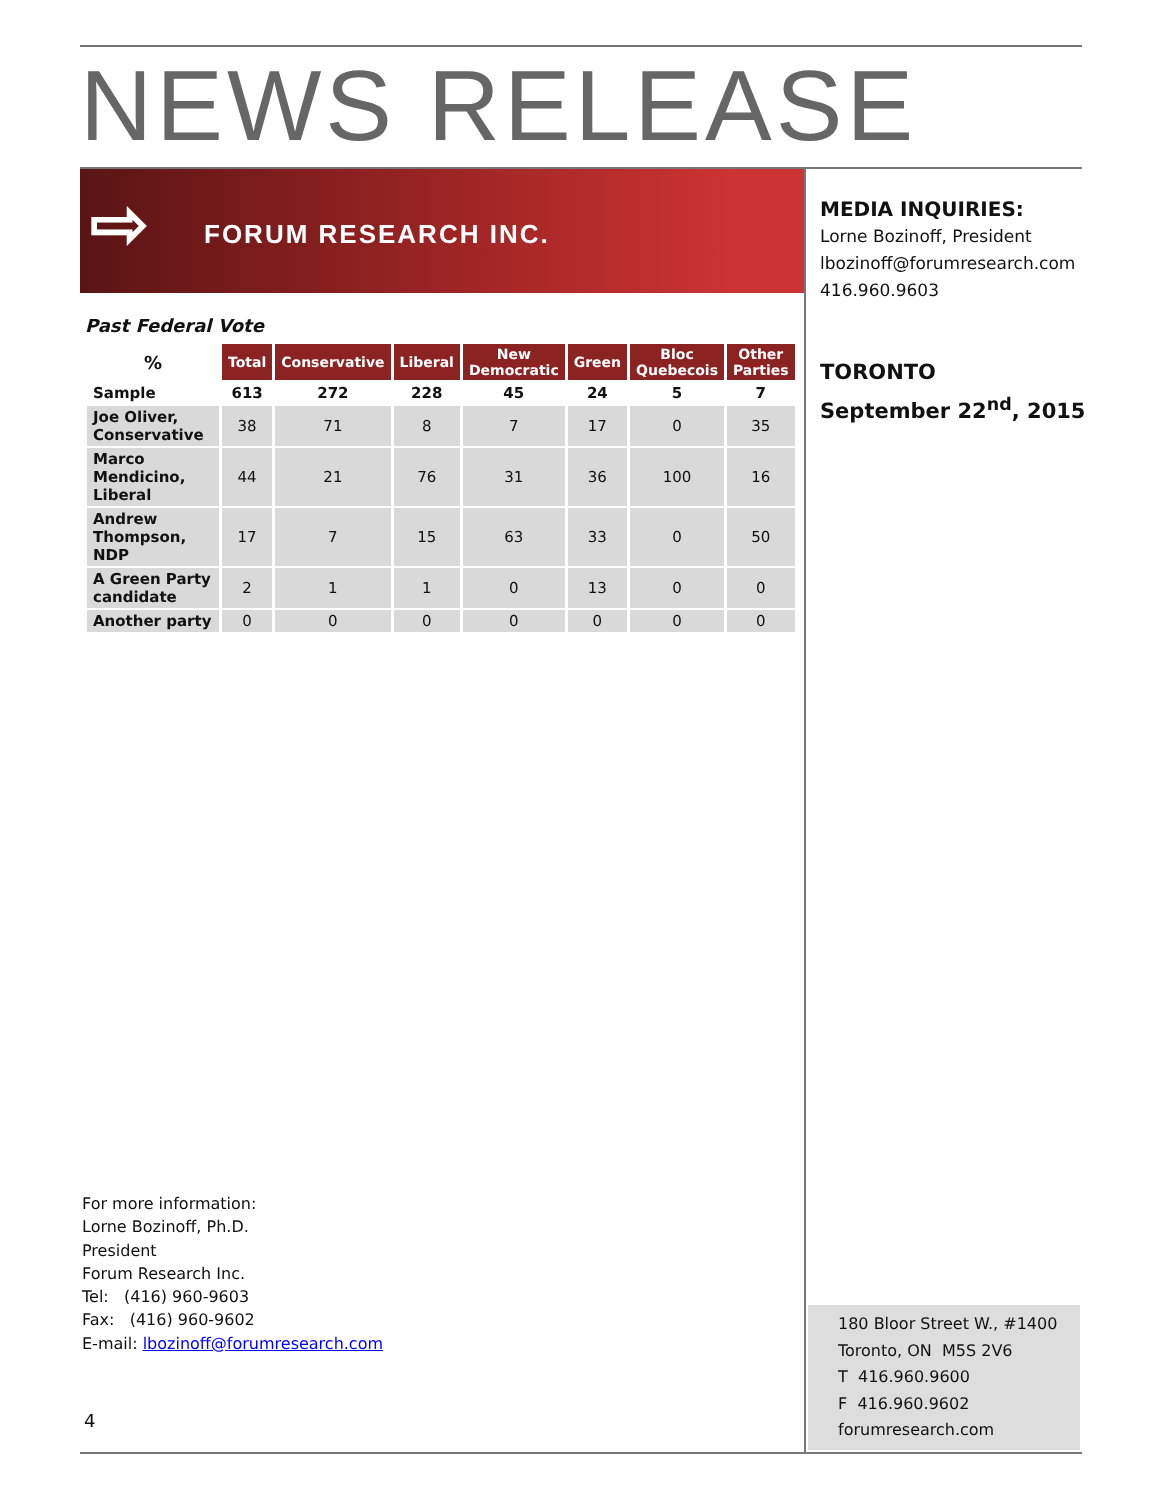NEWS RELEASE
⇨ FORUM RESEARCH INC.
MEDIA INQUIRIES:
Lorne Bozinoff, President
lbozinoff@forumresearch.com
416.960.9603
TORONTO
September 22<sup>nd</sup>, 2015
Past Federal Vote
| % | Total | Conservative | Liberal | New Democratic | Green | Bloc Quebecois | Other Parties |
| --- | --- | --- | --- | --- | --- | --- | --- |
| Sample | 613 | 272 | 228 | 45 | 24 | 5 | 7 |
| Joe Oliver, Conservative | 38 | 71 | 8 | 7 | 17 | 0 | 35 |
| Marco Mendicino, Liberal | 44 | 21 | 76 | 31 | 36 | 100 | 16 |
| Andrew Thompson, NDP | 17 | 7 | 15 | 63 | 33 | 0 | 50 |
| A Green Party candidate | 2 | 1 | 1 | 0 | 13 | 0 | 0 |
| Another party | 0 | 0 | 0 | 0 | 0 | 0 | 0 |
For more information:
Lorne Bozinoff, Ph.D.
President
Forum Research Inc.
Tel: (416) 960-9603
Fax: (416) 960-9602
E-mail: lbozinoff@forumresearch.com
4
180 Bloor Street W., #1400
Toronto, ON M5S 2V6
T 416.960.9600
F 416.960.9602
forumresearch.com